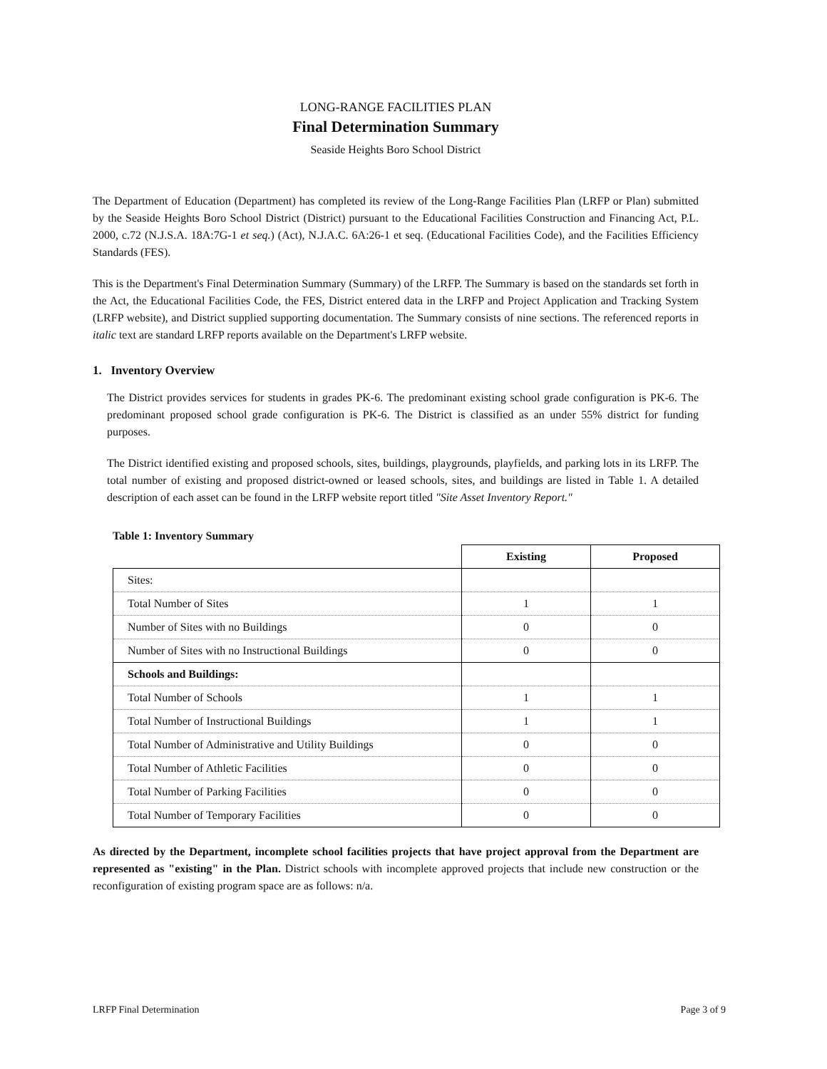LONG-RANGE FACILITIES PLAN
Final Determination Summary
Seaside Heights Boro School District
The Department of Education (Department) has completed its review of the Long-Range Facilities Plan (LRFP or Plan) submitted by the Seaside Heights Boro School District (District) pursuant to the Educational Facilities Construction and Financing Act, P.L. 2000, c.72 (N.J.S.A. 18A:7G-1 et seq.) (Act), N.J.A.C. 6A:26-1 et seq. (Educational Facilities Code), and the Facilities Efficiency Standards (FES).
This is the Department's Final Determination Summary (Summary) of the LRFP. The Summary is based on the standards set forth in the Act, the Educational Facilities Code, the FES, District entered data in the LRFP and Project Application and Tracking System (LRFP website), and District supplied supporting documentation. The Summary consists of nine sections. The referenced reports in italic text are standard LRFP reports available on the Department's LRFP website.
1. Inventory Overview
The District provides services for students in grades PK-6. The predominant existing school grade configuration is PK-6. The predominant proposed school grade configuration is PK-6. The District is classified as an under 55% district for funding purposes.
The District identified existing and proposed schools, sites, buildings, playgrounds, playfields, and parking lots in its LRFP. The total number of existing and proposed district-owned or leased schools, sites, and buildings are listed in Table 1. A detailed description of each asset can be found in the LRFP website report titled "Site Asset Inventory Report."
Table 1: Inventory Summary
| | Existing | Proposed |
| Sites: | | |
| Total Number of Sites | 1 | 1 |
| Number of Sites with no Buildings | 0 | 0 |
| Number of Sites with no Instructional Buildings | 0 | 0 |
| Schools and Buildings: | | |
| Total Number of Schools | 1 | 1 |
| Total Number of Instructional Buildings | 1 | 1 |
| Total Number of Administrative and Utility Buildings | 0 | 0 |
| Total Number of Athletic Facilities | 0 | 0 |
| Total Number of Parking Facilities | 0 | 0 |
| Total Number of Temporary Facilities | 0 | 0 |
As directed by the Department, incomplete school facilities projects that have project approval from the Department are represented as "existing" in the Plan. District schools with incomplete approved projects that include new construction or the reconfiguration of existing program space are as follows: n/a.
LRFP Final Determination Page 3 of 9